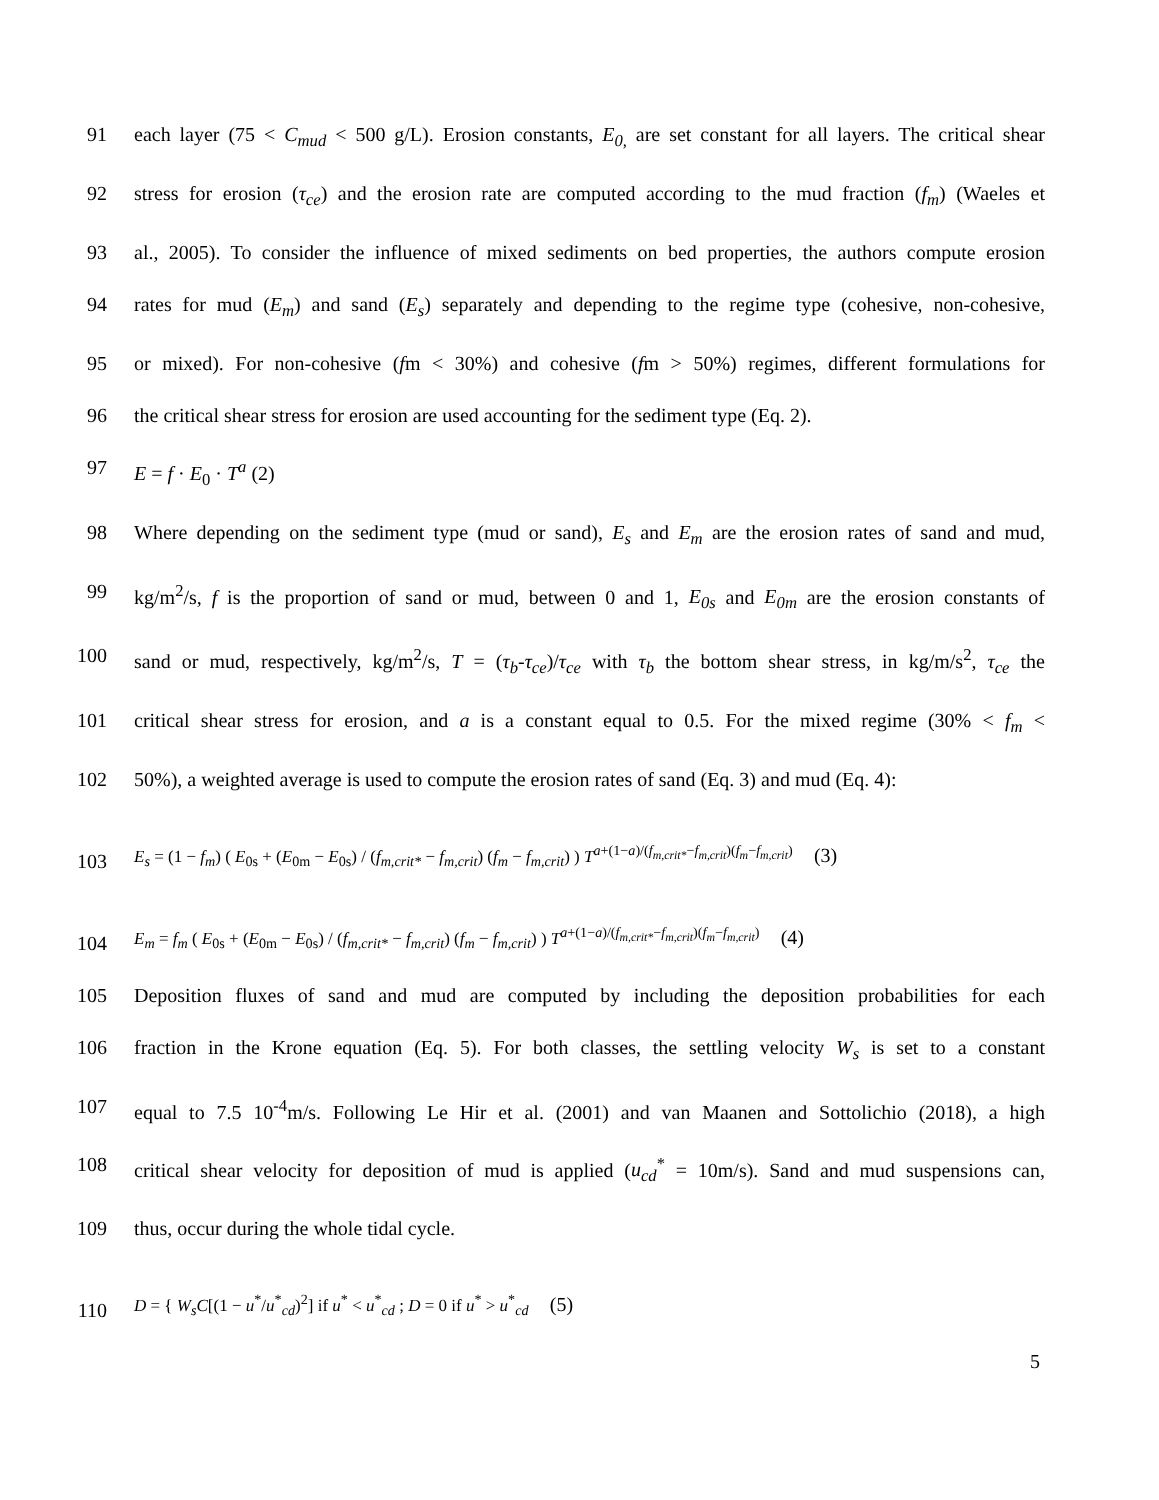91 each layer (75 < C<sub>mud</sub> < 500 g/L). Erosion constants, E<sub>0,</sub> are set constant for all layers. The critical shear
92 stress for erosion (τ<sub>ce</sub>) and the erosion rate are computed according to the mud fraction (f<sub>m</sub>) (Waeles et
93 al., 2005). To consider the influence of mixed sediments on bed properties, the authors compute erosion
94 rates for mud (E<sub>m</sub>) and sand (E<sub>s</sub>) separately and depending to the regime type (cohesive, non-cohesive,
95 or mixed). For non-cohesive (fm < 30%) and cohesive (fm > 50%) regimes, different formulations for
96 the critical shear stress for erosion are used accounting for the sediment type (Eq. 2).
97 E = f · E<sub>0</sub> · T<sup>a</sup> (2)
98 Where depending on the sediment type (mud or sand), E<sub>s</sub> and E<sub>m</sub> are the erosion rates of sand and mud,
99 kg/m<sup>2</sup>/s, f is the proportion of sand or mud, between 0 and 1, E<sub>0s</sub> and E<sub>0m</sub> are the erosion constants of
100 sand or mud, respectively, kg/m<sup>2</sup>/s, T = (τ<sub>b</sub>-τ<sub>ce</sub>)/τ<sub>ce</sub> with τ<sub>b</sub> the bottom shear stress, in kg/m/s<sup>2</sup>, τ<sub>ce</sub> the
101 critical shear stress for erosion, and a is a constant equal to 0.5. For the mixed regime (30% < f<sub>m</sub> <
102 50%), a weighted average is used to compute the erosion rates of sand (Eq. 3) and mud (Eq. 4):
103 E<sub>s</sub> = (1 − f<sub>m</sub>) ( E<sub>0s</sub> + (E<sub>0m</sub> − E<sub>0s</sub>) / (f<sub>m,crit*</sub> − f<sub>m,crit</sub>) (f<sub>m</sub> − f<sub>m,crit</sub>) ) T<sup>a+(1−a)/(f<sub>m,crit*</sub>−f<sub>m,crit</sub>)(f<sub>m</sub>−f<sub>m,crit</sub>)</sup> (3)
104 E<sub>m</sub> = f<sub>m</sub> ( E<sub>0s</sub> + (E<sub>0m</sub> − E<sub>0s</sub>) / (f<sub>m,crit*</sub> − f<sub>m,crit</sub>) (f<sub>m</sub> − f<sub>m,crit</sub>) ) T<sup>a+(1−a)/(f<sub>m,crit*</sub>−f<sub>m,crit</sub>)(f<sub>m</sub>−f<sub>m,crit</sub>)</sup> (4)
105 Deposition fluxes of sand and mud are computed by including the deposition probabilities for each
106 fraction in the Krone equation (Eq. 5). For both classes, the settling velocity W<sub>s</sub> is set to a constant
107 equal to 7.5 10<sup>-4</sup>m/s. Following Le Hir et al. (2001) and van Maanen and Sottolichio (2018), a high
108 critical shear velocity for deposition of mud is applied (u<sub>cd</sub><sup>*</sup> = 10m/s). Sand and mud suspensions can,
109 thus, occur during the whole tidal cycle.
110 D = { W<sub>s</sub>C[(1 − u<sup>*</sup>/u<sup>*</sup><sub>cd</sub>)<sup>2</sup>] if u<sup>*</sup> < u<sup>*</sup><sub>cd</sub> ; D = 0 if u<sup>*</sup> > u<sup>*</sup><sub>cd</sub> (5)
5